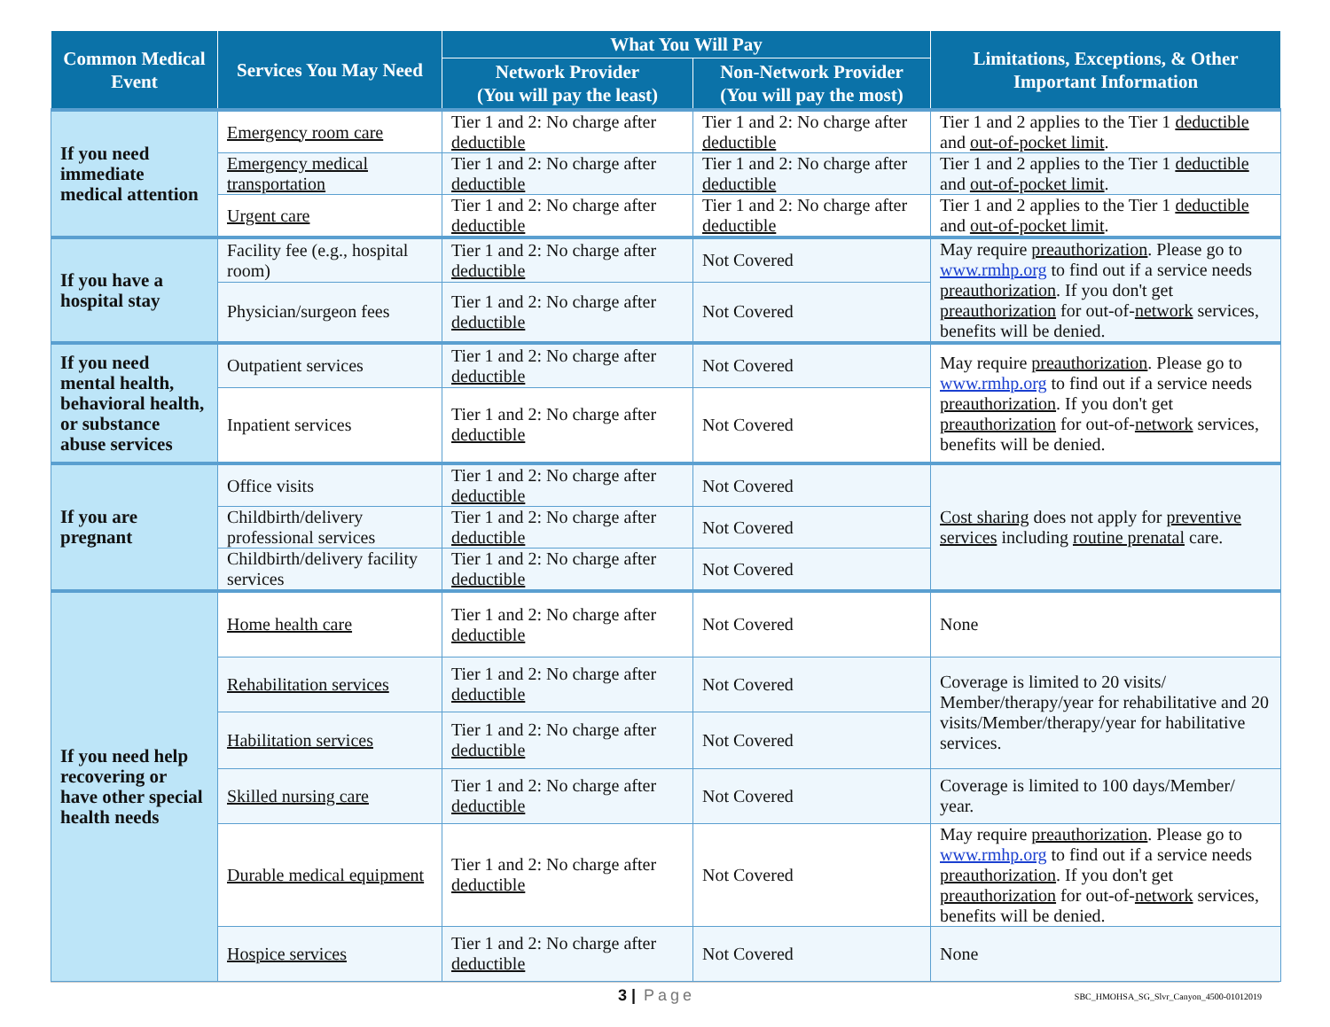| Common Medical Event | Services You May Need | What You Will Pay | | Limitations, Exceptions, & Other Important Information |
| --- | --- | --- | --- | --- |
| | | Network Provider (You will pay the least) | Non-Network Provider (You will pay the most) | |
| If you need immediate medical attention | Emergency room care | Tier 1 and 2: No charge after deductible | Tier 1 and 2: No charge after deductible | Tier 1 and 2 applies to the Tier 1 deductible and out-of-pocket limit . |
| | Emergency medical transportation | Tier 1 and 2: No charge after deductible | Tier 1 and 2: No charge after deductible | Tier 1 and 2 applies to the Tier 1 deductible and out-of-pocket limit . |
| | Urgent care | Tier 1 and 2: No charge after deductible | Tier 1 and 2: No charge after deductible | Tier 1 and 2 applies to the Tier 1 deductible and out-of-pocket limit . |
| If you have a hospital stay | Facility fee (e.g., hospital room) | Tier 1 and 2: No charge after deductible | Not Covered | May require preauthorization . Please go to www.rmhp.org to find out if a service needs preauthorization . If you don't get preauthorization for out-of- network services, benefits will be denied. |
| | Physician/surgeon fees | Tier 1 and 2: No charge after deductible | Not Covered | |
| If you need mental health, behavioral health, or substance abuse services | Outpatient services | Tier 1 and 2: No charge after deductible | Not Covered | May require preauthorization . Please go to www.rmhp.org to find out if a service needs preauthorization . If you don't get preauthorization for out-of- network services, benefits will be denied. |
| | Inpatient services | Tier 1 and 2: No charge after deductible | Not Covered | |
| If you are pregnant | Office visits | Tier 1 and 2: No charge after deductible | Not Covered | Cost sharing does not apply for preventive services including routine prenatal care. |
| | Childbirth/delivery professional services | Tier 1 and 2: No charge after deductible | Not Covered | |
| | Childbirth/delivery facility services | Tier 1 and 2: No charge after deductible | Not Covered | |
| If you need help recovering or have other special health needs | Home health care | Tier 1 and 2: No charge after deductible | Not Covered | None |
| | Rehabilitation services | Tier 1 and 2: No charge after deductible | Not Covered | Coverage is limited to 20 visits/ Member/therapy/year for rehabilitative and 20 visits/Member/therapy/year for habilitative services. |
| | Habilitation services | Tier 1 and 2: No charge after deductible | Not Covered | |
| | Skilled nursing care | Tier 1 and 2: No charge after deductible | Not Covered | Coverage is limited to 100 days/Member/ year. |
| | Durable medical equipment | Tier 1 and 2: No charge after deductible | Not Covered | May require preauthorization . Please go to www.rmhp.org to find out if a service needs preauthorization . If you don't get preauthorization for out-of- network services, benefits will be denied. |
| | Hospice services | Tier 1 and 2: No charge after deductible | Not Covered | None |
3 | Page SBC_HMOHSA_SG_Slvr_Canyon_4500-01012019